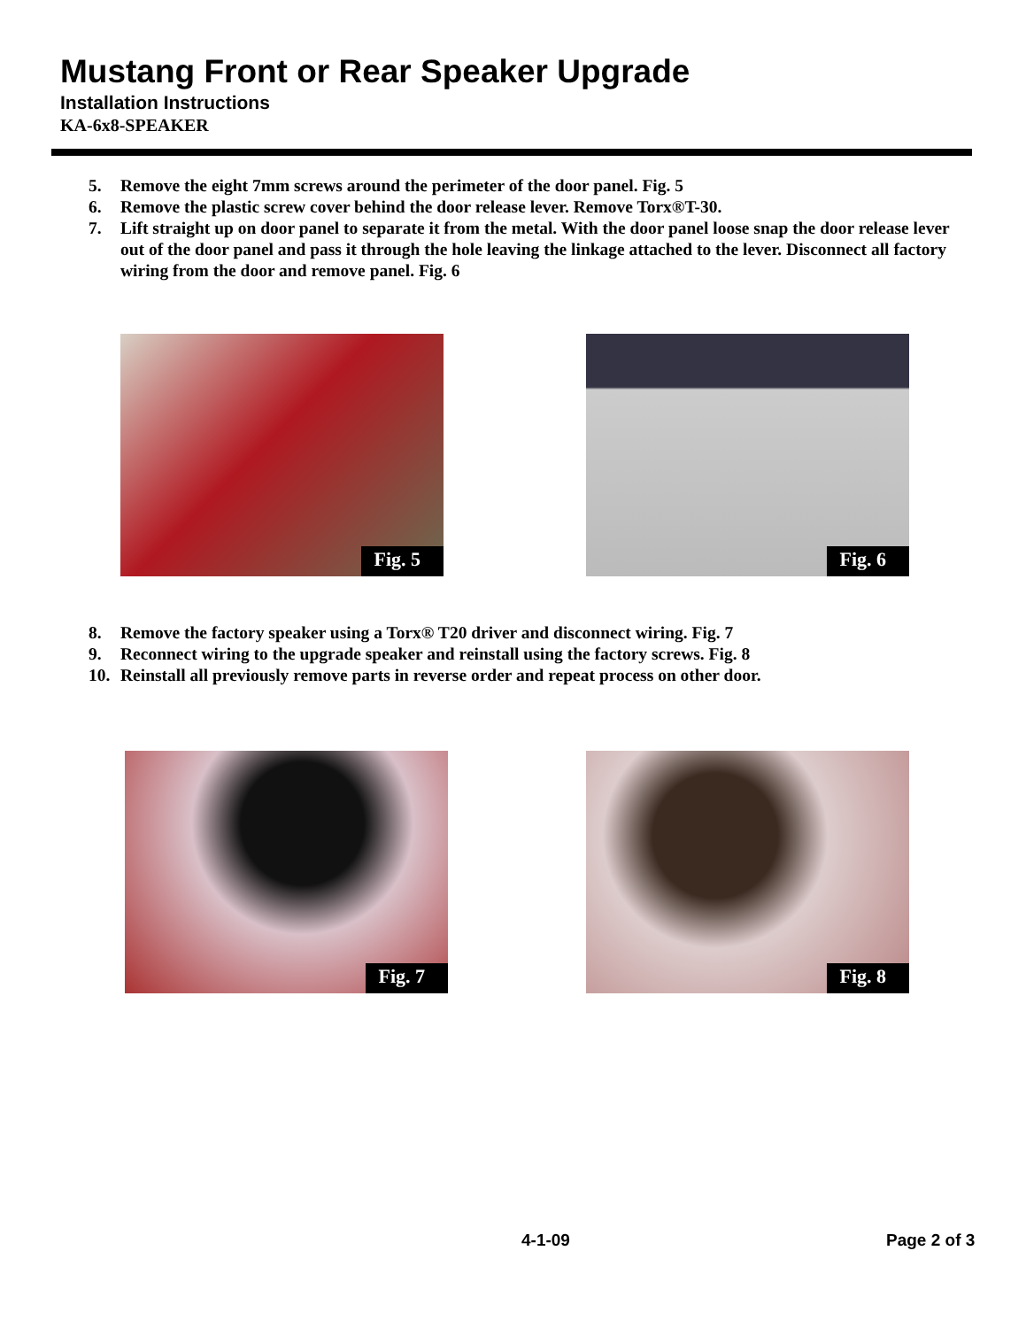Mustang Front or Rear Speaker Upgrade
Installation Instructions
KA-6x8-SPEAKER
5. Remove the eight 7mm screws around the perimeter of the door panel. Fig. 5
6. Remove the plastic screw cover behind the door release lever. Remove Torx®T-30.
7. Lift straight up on door panel to separate it from the metal. With the door panel loose snap the door release lever out of the door panel and pass it through the hole leaving the linkage attached to the lever. Disconnect all factory wiring from the door and remove panel. Fig. 6
Fig. 5 Fig. 6
8. Remove the factory speaker using a Torx® T20 driver and disconnect wiring. Fig. 7
9. Reconnect wiring to the upgrade speaker and reinstall using the factory screws. Fig. 8
10. Reinstall all previously remove parts in reverse order and repeat process on other door.
Fig. 7 Fig. 8
4-1-09 Page 2 of 3